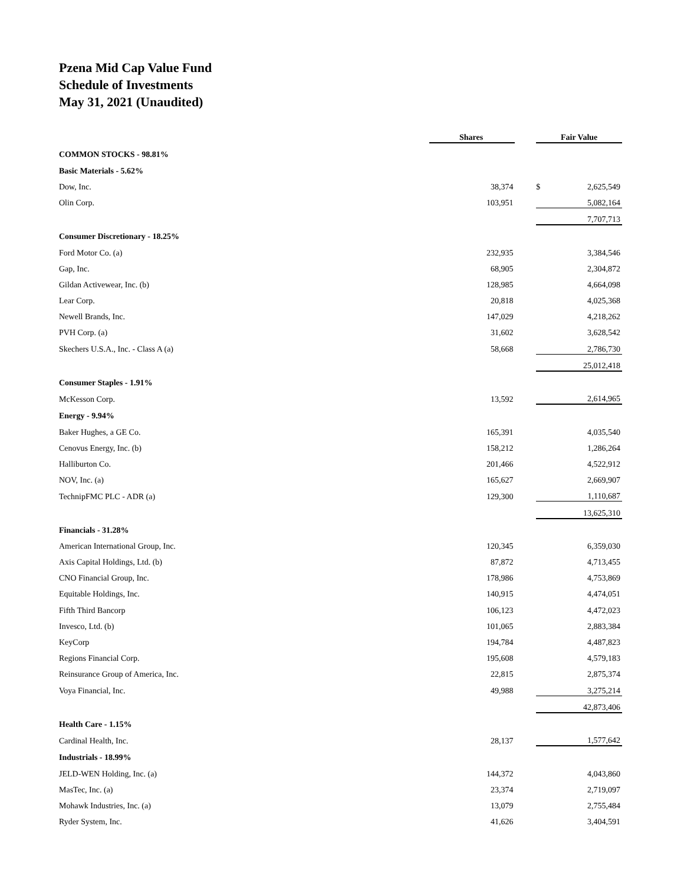Pzena Mid Cap Value Fund
Schedule of Investments
May 31, 2021 (Unaudited)
| | Shares | | Fair Value | |
| COMMON STOCKS - 98.81% | | | | |
| Basic Materials - 5.62% | | | | |
| Dow, Inc. | 38,374 | | $ | 2,625,549 |
| Olin Corp. | 103,951 | | | 5,082,164 |
| | | | | 7,707,713 |
| Consumer Discretionary - 18.25% | | | | |
| Ford Motor Co. (a) | 232,935 | | | 3,384,546 |
| Gap, Inc. | 68,905 | | | 2,304,872 |
| Gildan Activewear, Inc. (b) | 128,985 | | | 4,664,098 |
| Lear Corp. | 20,818 | | | 4,025,368 |
| Newell Brands, Inc. | 147,029 | | | 4,218,262 |
| PVH Corp. (a) | 31,602 | | | 3,628,542 |
| Skechers U.S.A., Inc. - Class A (a) | 58,668 | | | 2,786,730 |
| | | | | 25,012,418 |
| Consumer Staples - 1.91% | | | | |
| McKesson Corp. | 13,592 | | | 2,614,965 |
| Energy - 9.94% | | | | |
| Baker Hughes, a GE Co. | 165,391 | | | 4,035,540 |
| Cenovus Energy, Inc. (b) | 158,212 | | | 1,286,264 |
| Halliburton Co. | 201,466 | | | 4,522,912 |
| NOV, Inc. (a) | 165,627 | | | 2,669,907 |
| TechnipFMC PLC - ADR (a) | 129,300 | | | 1,110,687 |
| | | | | 13,625,310 |
| Financials - 31.28% | | | | |
| American International Group, Inc. | 120,345 | | | 6,359,030 |
| Axis Capital Holdings, Ltd. (b) | 87,872 | | | 4,713,455 |
| CNO Financial Group, Inc. | 178,986 | | | 4,753,869 |
| Equitable Holdings, Inc. | 140,915 | | | 4,474,051 |
| Fifth Third Bancorp | 106,123 | | | 4,472,023 |
| Invesco, Ltd. (b) | 101,065 | | | 2,883,384 |
| KeyCorp | 194,784 | | | 4,487,823 |
| Regions Financial Corp. | 195,608 | | | 4,579,183 |
| Reinsurance Group of America, Inc. | 22,815 | | | 2,875,374 |
| Voya Financial, Inc. | 49,988 | | | 3,275,214 |
| | | | | 42,873,406 |
| Health Care - 1.15% | | | | |
| Cardinal Health, Inc. | 28,137 | | | 1,577,642 |
| Industrials - 18.99% | | | | |
| JELD-WEN Holding, Inc. (a) | 144,372 | | | 4,043,860 |
| MasTec, Inc. (a) | 23,374 | | | 2,719,097 |
| Mohawk Industries, Inc. (a) | 13,079 | | | 2,755,484 |
| Ryder System, Inc. | 41,626 | | | 3,404,591 |